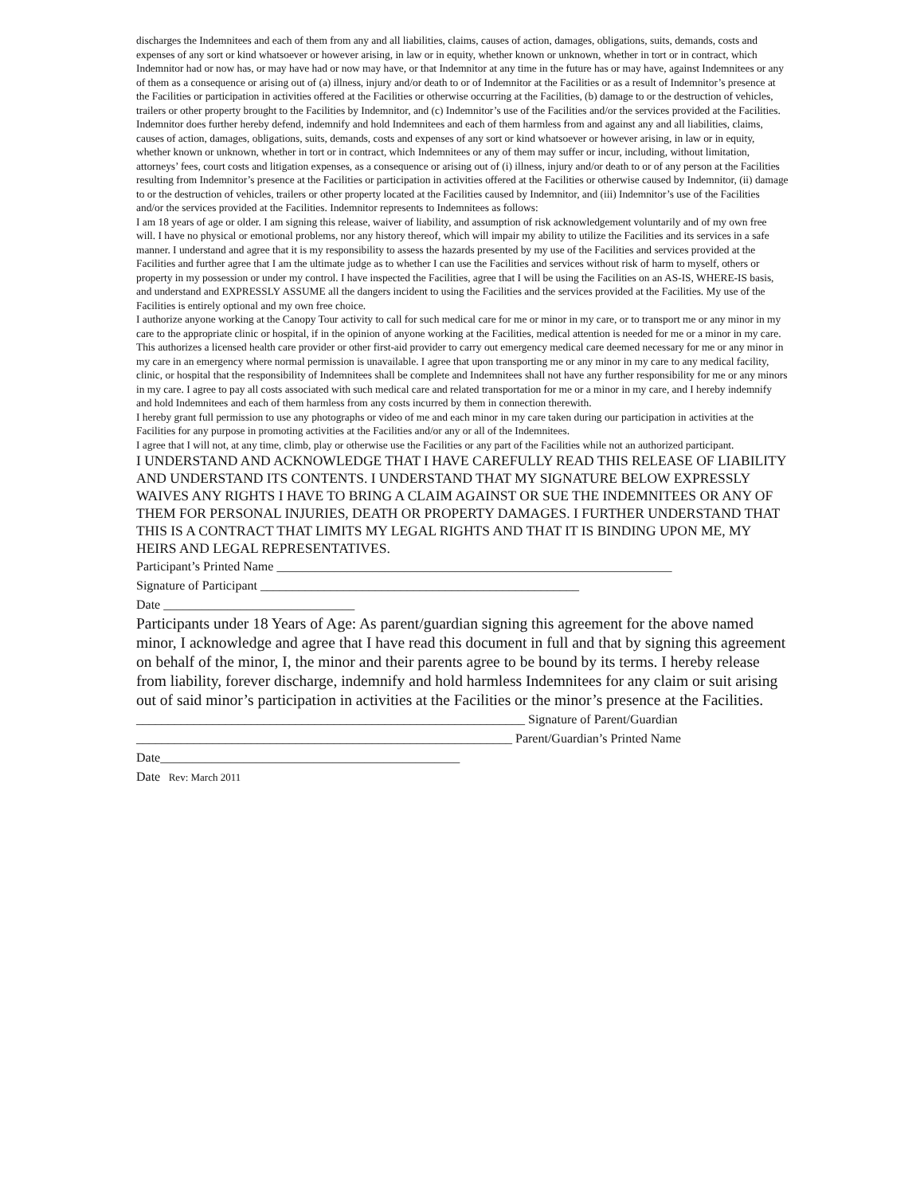discharges the Indemnitees and each of them from any and all liabilities, claims, causes of action, damages, obligations, suits, demands, costs and expenses of any sort or kind whatsoever or however arising, in law or in equity, whether known or unknown, whether in tort or in contract, which Indemnitor had or now has, or may have had or now may have, or that Indemnitor at any time in the future has or may have, against Indemnitees or any of them as a consequence or arising out of (a) illness, injury and/or death to or of Indemnitor at the Facilities or as a result of Indemnitor’s presence at the Facilities or participation in activities offered at the Facilities or otherwise occurring at the Facilities, (b) damage to or the destruction of vehicles, trailers or other property brought to the Facilities by Indemnitor, and (c) Indemnitor’s use of the Facilities and/or the services provided at the Facilities. Indemnitor does further hereby defend, indemnify and hold Indemnitees and each of them harmless from and against any and all liabilities, claims, causes of action, damages, obligations, suits, demands, costs and expenses of any sort or kind whatsoever or however arising, in law or in equity, whether known or unknown, whether in tort or in contract, which Indemnitees or any of them may suffer or incur, including, without limitation, attorneys’ fees, court costs and litigation expenses, as a consequence or arising out of (i) illness, injury and/or death to or of any person at the Facilities resulting from Indemnitor’s presence at the Facilities or participation in activities offered at the Facilities or otherwise caused by Indemnitor, (ii) damage to or the destruction of vehicles, trailers or other property located at the Facilities caused by Indemnitor, and (iii) Indemnitor’s use of the Facilities and/or the services provided at the Facilities. Indemnitor represents to Indemnitees as follows:
I am 18 years of age or older. I am signing this release, waiver of liability, and assumption of risk acknowledgement voluntarily and of my own free will. I have no physical or emotional problems, nor any history thereof, which will impair my ability to utilize the Facilities and its services in a safe manner. I understand and agree that it is my responsibility to assess the hazards presented by my use of the Facilities and services provided at the Facilities and further agree that I am the ultimate judge as to whether I can use the Facilities and services without risk of harm to myself, others or property in my possession or under my control. I have inspected the Facilities, agree that I will be using the Facilities on an AS-IS, WHERE-IS basis, and understand and EXPRESSLY ASSUME all the dangers incident to using the Facilities and the services provided at the Facilities. My use of the Facilities is entirely optional and my own free choice.
I authorize anyone working at the Canopy Tour activity to call for such medical care for me or minor in my care, or to transport me or any minor in my care to the appropriate clinic or hospital, if in the opinion of anyone working at the Facilities, medical attention is needed for me or a minor in my care. This authorizes a licensed health care provider or other first-aid provider to carry out emergency medical care deemed necessary for me or any minor in my care in an emergency where normal permission is unavailable. I agree that upon transporting me or any minor in my care to any medical facility, clinic, or hospital that the responsibility of Indemnitees shall be complete and Indemnitees shall not have any further responsibility for me or any minors in my care. I agree to pay all costs associated with such medical care and related transportation for me or a minor in my care, and I hereby indemnify and hold Indemnitees and each of them harmless from any costs incurred by them in connection therewith.
I hereby grant full permission to use any photographs or video of me and each minor in my care taken during our participation in activities at the Facilities for any purpose in promoting activities at the Facilities and/or any or all of the Indemnitees.
I agree that I will not, at any time, climb, play or otherwise use the Facilities or any part of the Facilities while not an authorized participant.
I UNDERSTAND AND ACKNOWLEDGE THAT I HAVE CAREFULLY READ THIS RELEASE OF LIABILITY AND UNDERSTAND ITS CONTENTS. I UNDERSTAND THAT MY SIGNATURE BELOW EXPRESSLY WAIVES ANY RIGHTS I HAVE TO BRING A CLAIM AGAINST OR SUE THE INDEMNITEES OR ANY OF THEM FOR PERSONAL INJURIES, DEATH OR PROPERTY DAMAGES. I FURTHER UNDERSTAND THAT THIS IS A CONTRACT THAT LIMITS MY LEGAL RIGHTS AND THAT IT IS BINDING UPON ME, MY HEIRS AND LEGAL REPRESENTATIVES.
Participant’s Printed Name ______________________________________________________________
Signature of Participant __________________________________________________
Date ______________________________
Participants under 18 Years of Age: As parent/guardian signing this agreement for the above named minor, I acknowledge and agree that I have read this document in full and that by signing this agreement on behalf of the minor, I, the minor and their parents agree to be bound by its terms. I hereby release from liability, forever discharge, indemnify and hold harmless Indemnitees for any claim or suit arising out of said minor’s participation in activities at the Facilities or the minor’s presence at the Facilities.
_____________________________________________________________ Signature of Parent/Guardian
___________________________________________________________ Parent/Guardian’s Printed Name
Date_______________________________________________
Date Rev: March 2011